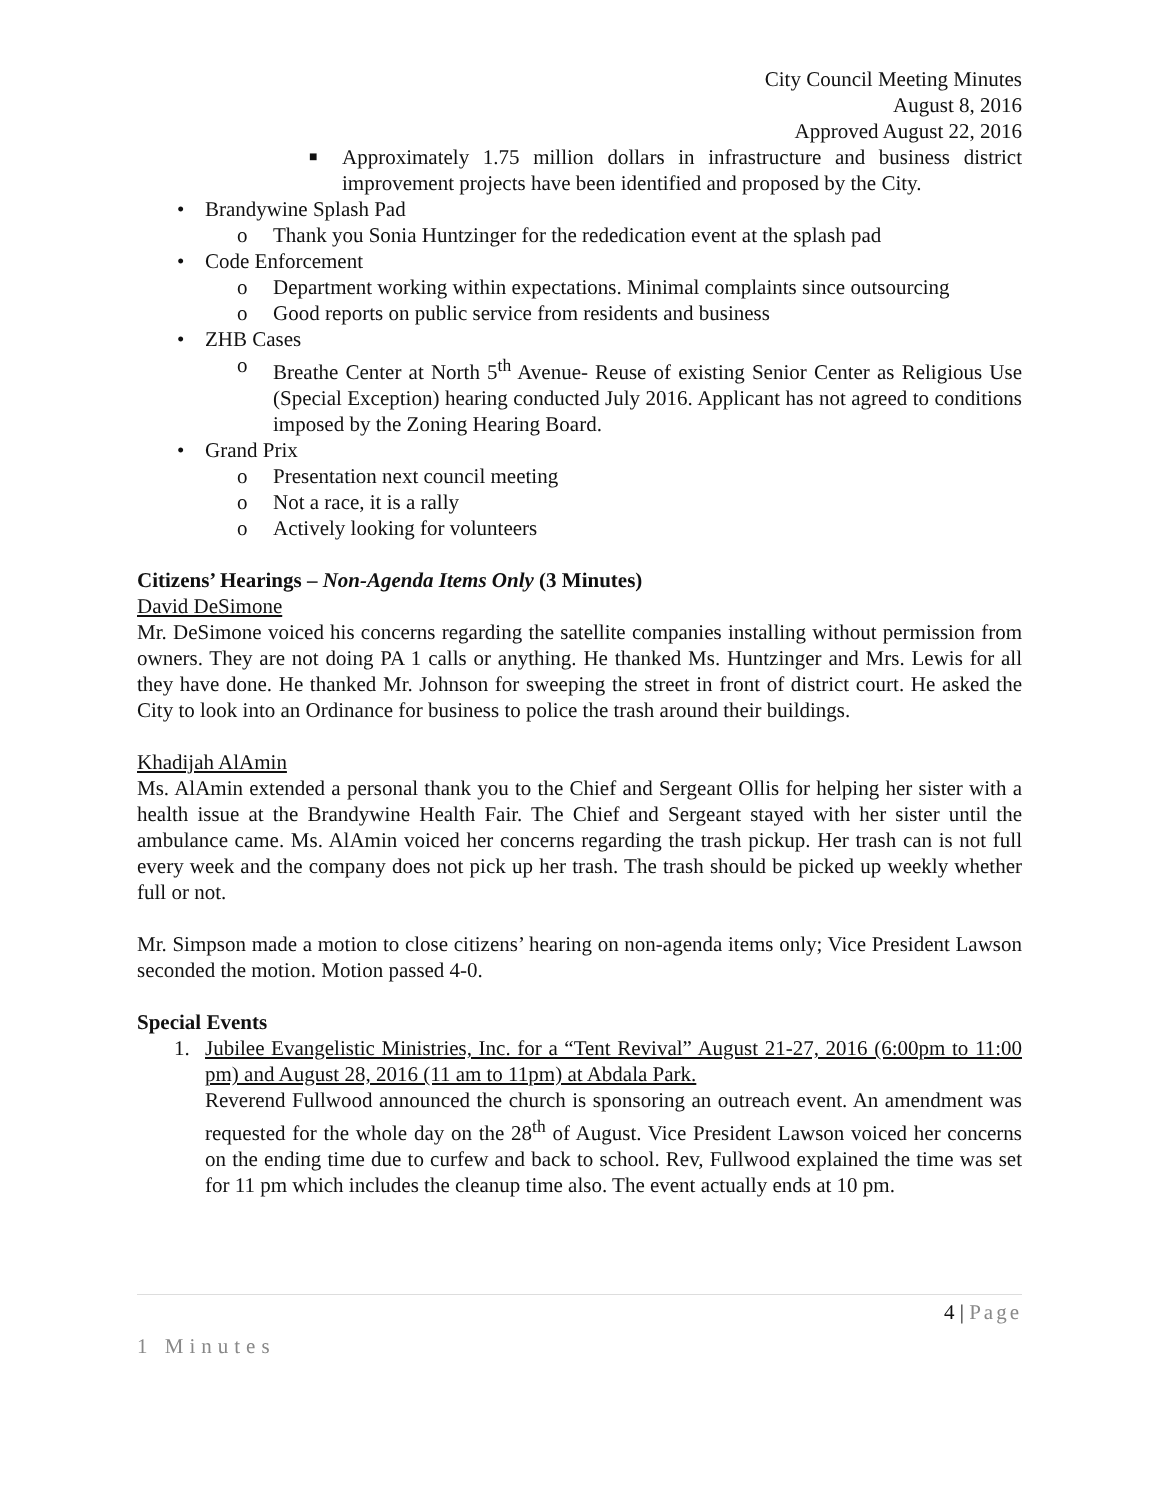City Council Meeting Minutes
August 8, 2016
Approved August 22, 2016
■ Approximately 1.75 million dollars in infrastructure and business district improvement projects have been identified and proposed by the City.
• Brandywine Splash Pad
o Thank you Sonia Huntzinger for the rededication event at the splash pad
• Code Enforcement
o Department working within expectations. Minimal complaints since outsourcing
o Good reports on public service from residents and business
• ZHB Cases
o Breathe Center at North 5<sup>th</sup> Avenue- Reuse of existing Senior Center as Religious Use (Special Exception) hearing conducted July 2016. Applicant has not agreed to conditions imposed by the Zoning Hearing Board.
• Grand Prix
o Presentation next council meeting
o Not a race, it is a rally
o Actively looking for volunteers
Citizens’ Hearings – Non-Agenda Items Only (3 Minutes)
David DeSimone
Mr. DeSimone voiced his concerns regarding the satellite companies installing without permission from owners. They are not doing PA 1 calls or anything. He thanked Ms. Huntzinger and Mrs. Lewis for all they have done. He thanked Mr. Johnson for sweeping the street in front of district court. He asked the City to look into an Ordinance for business to police the trash around their buildings.
Khadijah AlAmin
Ms. AlAmin extended a personal thank you to the Chief and Sergeant Ollis for helping her sister with a health issue at the Brandywine Health Fair. The Chief and Sergeant stayed with her sister until the ambulance came. Ms. AlAmin voiced her concerns regarding the trash pickup. Her trash can is not full every week and the company does not pick up her trash. The trash should be picked up weekly whether full or not.
Mr. Simpson made a motion to close citizens’ hearing on non-agenda items only; Vice President Lawson seconded the motion. Motion passed 4-0.
Special Events
1.
Jubilee Evangelistic Ministries, Inc. for a “Tent Revival” August 21-27, 2016 (6:00pm to 11:00 pm) and August 28, 2016 (11 am to 11pm) at Abdala Park.
Reverend Fullwood announced the church is sponsoring an outreach event. An amendment was requested for the whole day on the 28<sup>th</sup> of August. Vice President Lawson voiced her concerns on the ending time due to curfew and back to school. Rev, Fullwood explained the time was set for 11 pm which includes the cleanup time also. The event actually ends at 10 pm.
4 | Page
1 Minutes